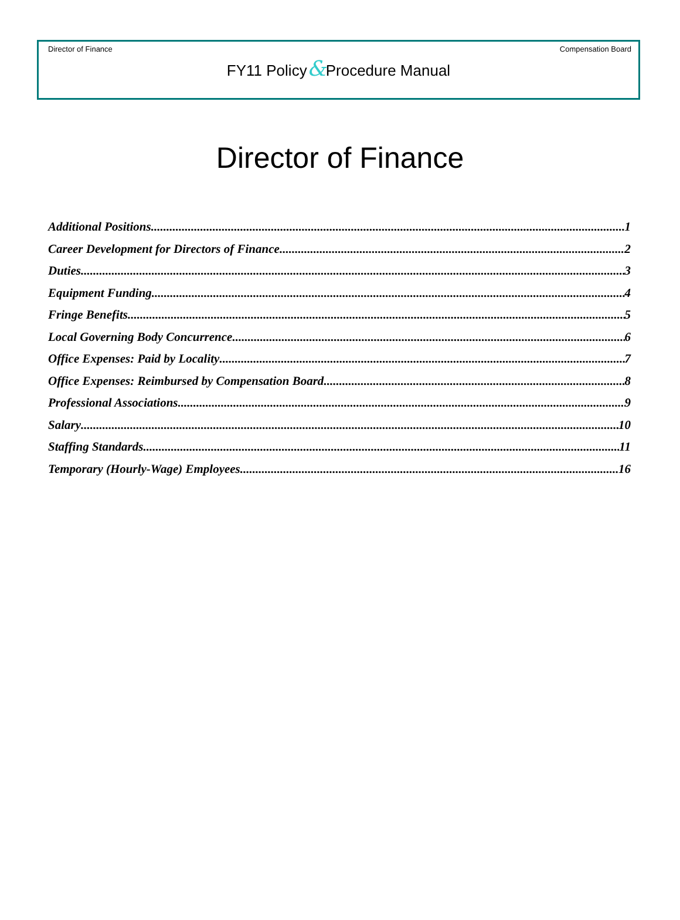Director of Finance Compensation Board
FY11 Policy&Procedure Manual
Director of Finance
Additional Positions 1
Career Development for Directors of Finance 2
Duties 3
Equipment Funding 4
Fringe Benefits 5
Local Governing Body Concurrence 6
Office Expenses: Paid by Locality 7
Office Expenses: Reimbursed by Compensation Board 8
Professional Associations 9
Salary 10
Staffing Standards 11
Temporary (Hourly-Wage) Employees 16